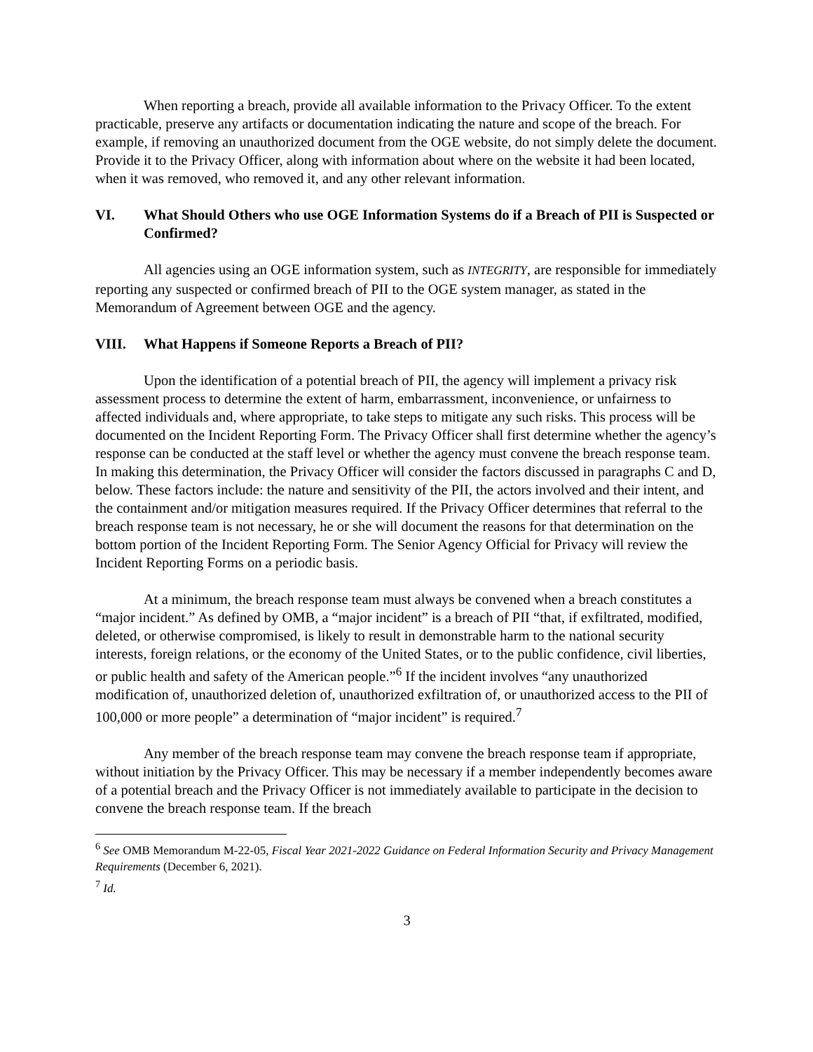When reporting a breach, provide all available information to the Privacy Officer. To the extent practicable, preserve any artifacts or documentation indicating the nature and scope of the breach. For example, if removing an unauthorized document from the OGE website, do not simply delete the document. Provide it to the Privacy Officer, along with information about where on the website it had been located, when it was removed, who removed it, and any other relevant information.
VI. What Should Others who use OGE Information Systems do if a Breach of PII is Suspected or Confirmed?
All agencies using an OGE information system, such as INTEGRITY, are responsible for immediately reporting any suspected or confirmed breach of PII to the OGE system manager, as stated in the Memorandum of Agreement between OGE and the agency.
VIII. What Happens if Someone Reports a Breach of PII?
Upon the identification of a potential breach of PII, the agency will implement a privacy risk assessment process to determine the extent of harm, embarrassment, inconvenience, or unfairness to affected individuals and, where appropriate, to take steps to mitigate any such risks. This process will be documented on the Incident Reporting Form. The Privacy Officer shall first determine whether the agency’s response can be conducted at the staff level or whether the agency must convene the breach response team. In making this determination, the Privacy Officer will consider the factors discussed in paragraphs C and D, below. These factors include: the nature and sensitivity of the PII, the actors involved and their intent, and the containment and/or mitigation measures required. If the Privacy Officer determines that referral to the breach response team is not necessary, he or she will document the reasons for that determination on the bottom portion of the Incident Reporting Form. The Senior Agency Official for Privacy will review the Incident Reporting Forms on a periodic basis.
At a minimum, the breach response team must always be convened when a breach constitutes a “major incident.” As defined by OMB, a “major incident” is a breach of PII “that, if exfiltrated, modified, deleted, or otherwise compromised, is likely to result in demonstrable harm to the national security interests, foreign relations, or the economy of the United States, or to the public confidence, civil liberties, or public health and safety of the American people.”<sup>6</sup> If the incident involves “any unauthorized modification of, unauthorized deletion of, unauthorized exfiltration of, or unauthorized access to the PII of 100,000 or more people” a determination of “major incident” is required.<sup>7</sup>
Any member of the breach response team may convene the breach response team if appropriate, without initiation by the Privacy Officer. This may be necessary if a member independently becomes aware of a potential breach and the Privacy Officer is not immediately available to participate in the decision to convene the breach response team. If the breach
<sup>6</sup> See OMB Memorandum M-22-05, Fiscal Year 2021-2022 Guidance on Federal Information Security and Privacy Management Requirements (December 6, 2021).
<sup>7</sup> Id.
3